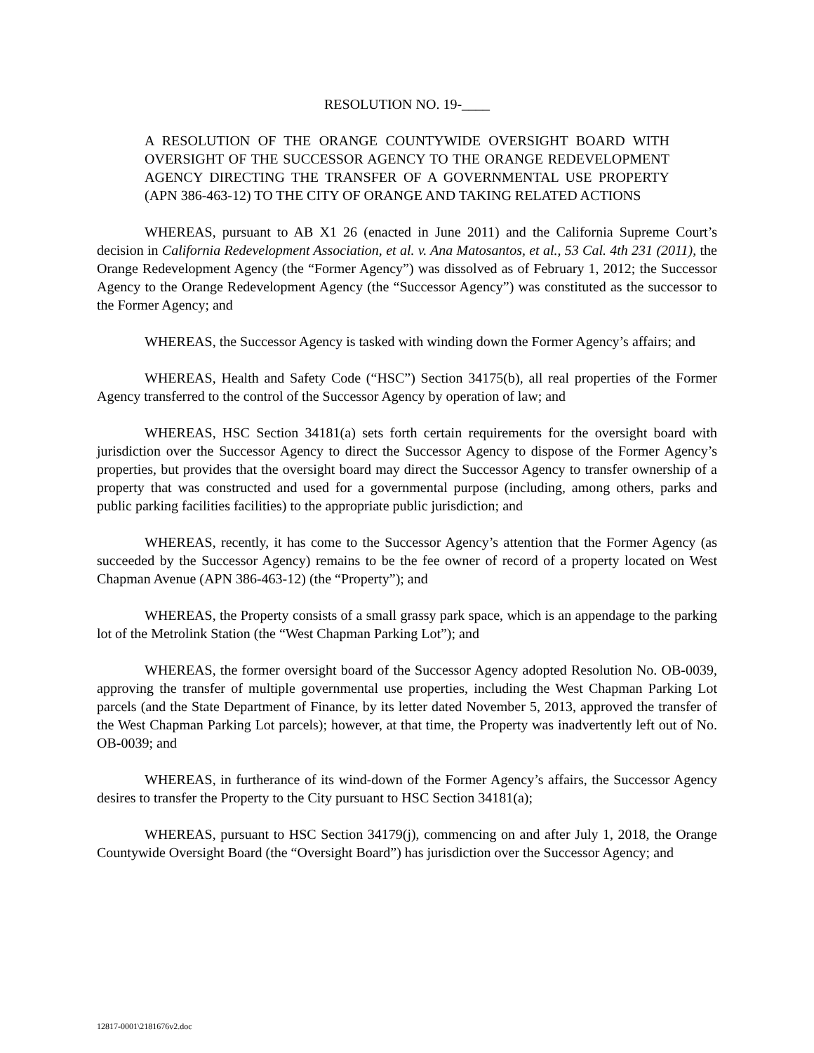RESOLUTION NO. 19-____
A RESOLUTION OF THE ORANGE COUNTYWIDE OVERSIGHT BOARD WITH OVERSIGHT OF THE SUCCESSOR AGENCY TO THE ORANGE REDEVELOPMENT AGENCY DIRECTING THE TRANSFER OF A GOVERNMENTAL USE PROPERTY (APN 386-463-12) TO THE CITY OF ORANGE AND TAKING RELATED ACTIONS
WHEREAS, pursuant to AB X1 26 (enacted in June 2011) and the California Supreme Court’s decision in California Redevelopment Association, et al. v. Ana Matosantos, et al., 53 Cal. 4th 231 (2011), the Orange Redevelopment Agency (the “Former Agency”) was dissolved as of February 1, 2012; the Successor Agency to the Orange Redevelopment Agency (the “Successor Agency”) was constituted as the successor to the Former Agency; and
WHEREAS, the Successor Agency is tasked with winding down the Former Agency’s affairs; and
WHEREAS, Health and Safety Code (“HSC”) Section 34175(b), all real properties of the Former Agency transferred to the control of the Successor Agency by operation of law; and
WHEREAS, HSC Section 34181(a) sets forth certain requirements for the oversight board with jurisdiction over the Successor Agency to direct the Successor Agency to dispose of the Former Agency’s properties, but provides that the oversight board may direct the Successor Agency to transfer ownership of a property that was constructed and used for a governmental purpose (including, among others, parks and public parking facilities facilities) to the appropriate public jurisdiction; and
WHEREAS, recently, it has come to the Successor Agency’s attention that the Former Agency (as succeeded by the Successor Agency) remains to be the fee owner of record of a property located on West Chapman Avenue (APN 386-463-12) (the “Property”); and
WHEREAS, the Property consists of a small grassy park space, which is an appendage to the parking lot of the Metrolink Station (the “West Chapman Parking Lot”); and
WHEREAS, the former oversight board of the Successor Agency adopted Resolution No. OB-0039, approving the transfer of multiple governmental use properties, including the West Chapman Parking Lot parcels (and the State Department of Finance, by its letter dated November 5, 2013, approved the transfer of the West Chapman Parking Lot parcels); however, at that time, the Property was inadvertently left out of No. OB-0039; and
WHEREAS, in furtherance of its wind-down of the Former Agency’s affairs, the Successor Agency desires to transfer the Property to the City pursuant to HSC Section 34181(a);
WHEREAS, pursuant to HSC Section 34179(j), commencing on and after July 1, 2018, the Orange Countywide Oversight Board (the “Oversight Board”) has jurisdiction over the Successor Agency; and
12817-0001\2181676v2.doc